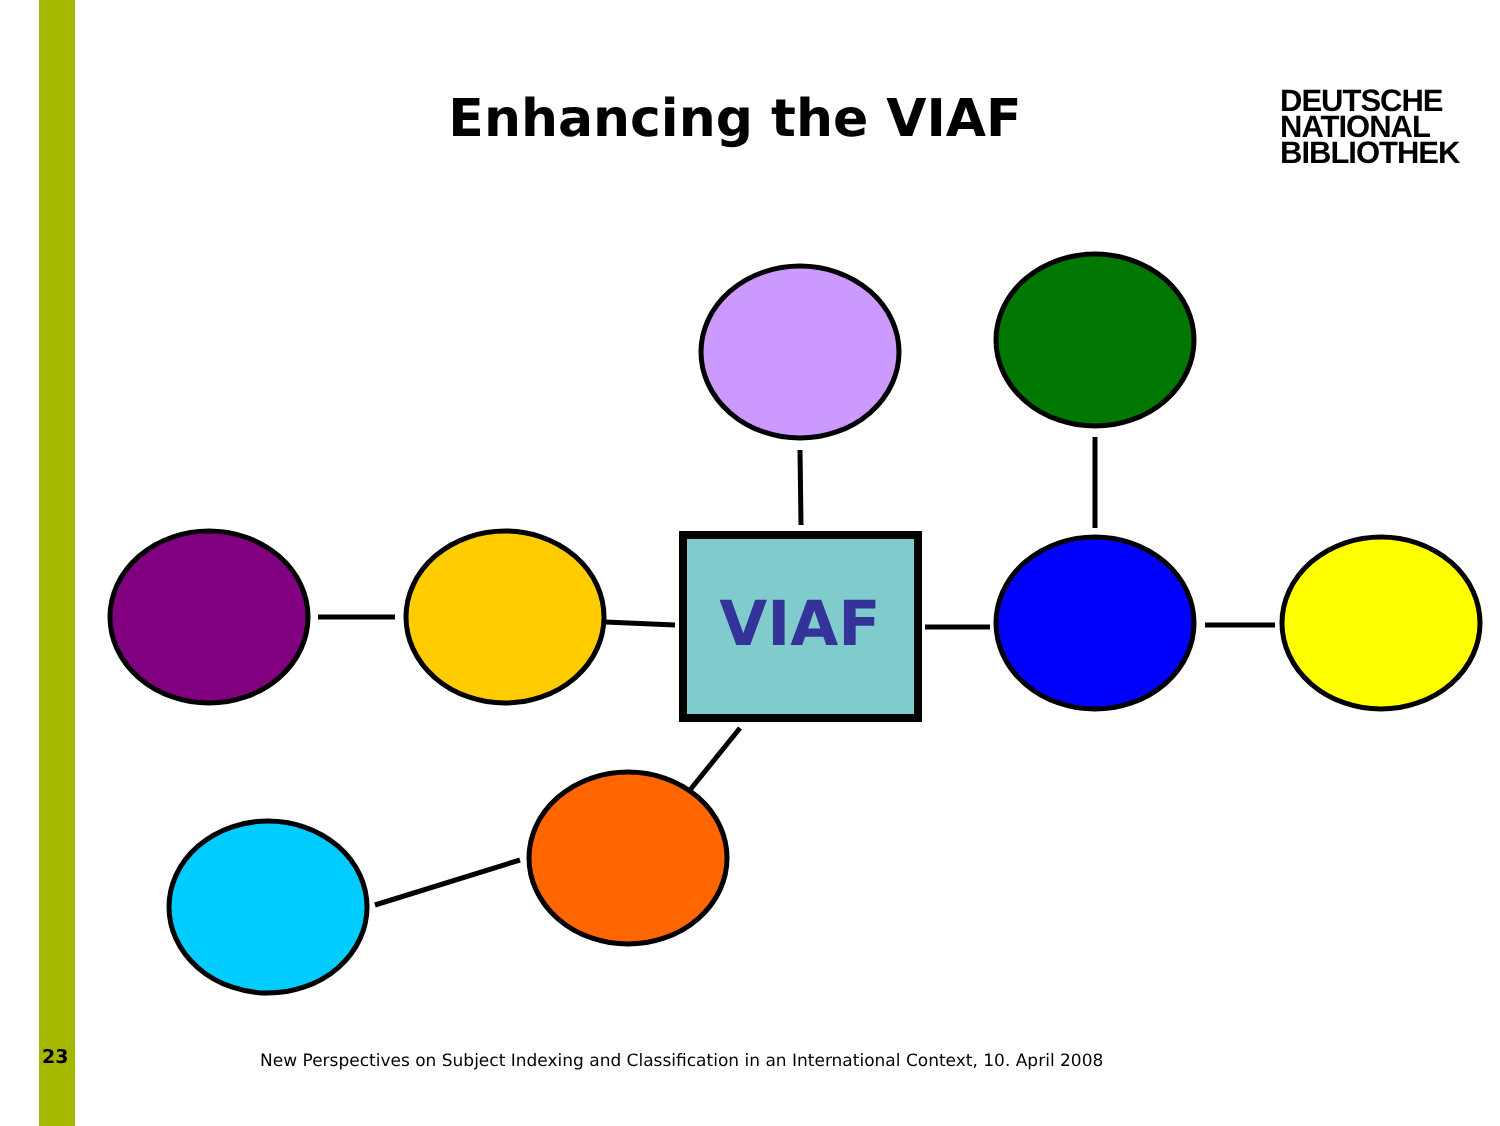Enhancing the VIAF
DEUTSCHE
NATIONAL
BIBLIOTHEK
VIAF
23
New Perspectives on Subject Indexing and Classification in an International Context, 10. April 2008